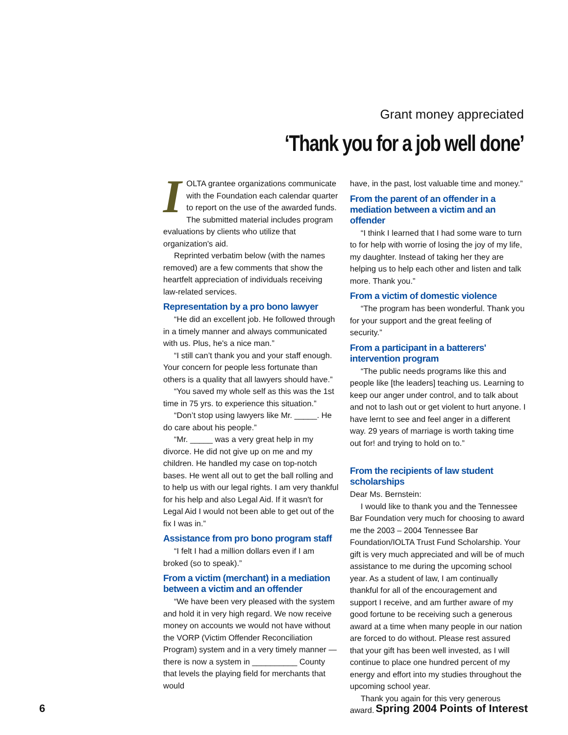Grant money appreciated
‘Thank you for a job well done’
IOLTA grantee organizations communicate with the Foundation each calendar quarter to report on the use of the awarded funds. The submitted material includes program evaluations by clients who utilize that organization's aid.
Reprinted verbatim below (with the names removed) are a few comments that show the heartfelt appreciation of individuals receiving law-related services.
Representation by a pro bono lawyer
“He did an excellent job. He followed through in a timely manner and always communicated with us. Plus, he's a nice man.”
“I still can’t thank you and your staff enough. Your concern for people less fortunate than others is a quality that all lawyers should have.”
“You saved my whole self as this was the 1st time in 75 yrs. to experience this situation.”
“Don’t stop using lawyers like Mr. _____. He do care about his people.”
“Mr. _____ was a very great help in my divorce. He did not give up on me and my children. He handled my case on top-notch bases. He went all out to get the ball rolling and to help us with our legal rights. I am very thankful for his help and also Legal Aid. If it wasn't for Legal Aid I would not been able to get out of the fix I was in.”
Assistance from pro bono program staff
“I felt I had a million dollars even if I am broked (so to speak).”
From a victim (merchant) in a mediation between a victim and an offender
“We have been very pleased with the system and hold it in very high regard. We now receive money on accounts we would not have without the VORP (Victim Offender Reconciliation Program) system and in a very timely manner — there is now a system in __________ County that levels the playing field for merchants that would
have, in the past, lost valuable time and money.”
From the parent of an offender in a mediation between a victim and an offender
“I think I learned that I had some ware to turn to for help with worrie of losing the joy of my life, my daughter. Instead of taking her they are helping us to help each other and listen and talk more. Thank you.”
From a victim of domestic violence
“The program has been wonderful. Thank you for your support and the great feeling of security.”
From a participant in a batterers' intervention program
“The public needs programs like this and people like [the leaders] teaching us. Learning to keep our anger under control, and to talk about and not to lash out or get violent to hurt anyone. I have lernt to see and feel anger in a different way. 29 years of marriage is worth taking time out for! and trying to hold on to.”
From the recipients of law student scholarships
Dear Ms. Bernstein:
I would like to thank you and the Tennessee Bar Foundation very much for choosing to award me the 2003 – 2004 Tennessee Bar Foundation/IOLTA Trust Fund Scholarship. Your gift is very much appreciated and will be of much assistance to me during the upcoming school year. As a student of law, I am continually thankful for all of the encouragement and support I receive, and am further aware of my good fortune to be receiving such a generous award at a time when many people in our nation are forced to do without. Please rest assured that your gift has been well invested, as I will continue to place one hundred percent of my energy and effort into my studies throughout the upcoming school year.
Thank you again for this very generous award.
6 Spring 2004 Points of Interest